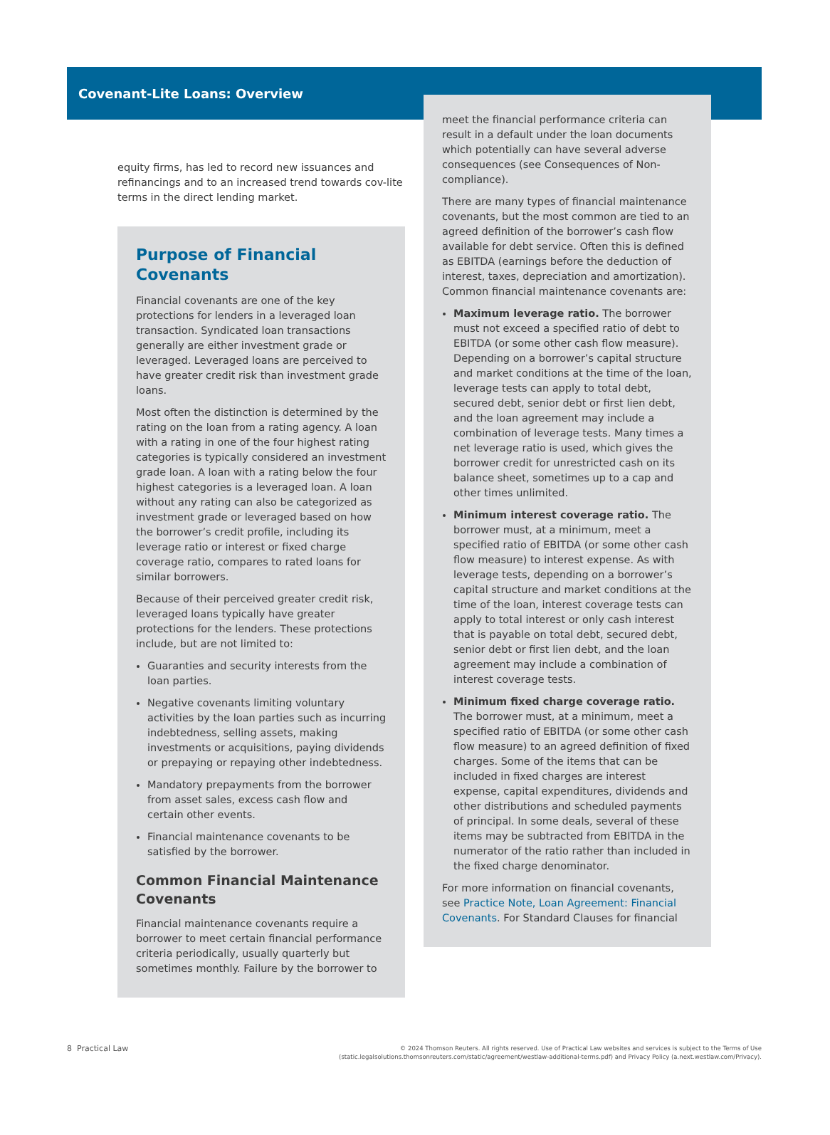Covenant-Lite Loans: Overview
equity firms, has led to record new issuances and refinancings and to an increased trend towards cov-lite terms in the direct lending market.
Purpose of Financial Covenants
Financial covenants are one of the key protections for lenders in a leveraged loan transaction. Syndicated loan transactions generally are either investment grade or leveraged. Leveraged loans are perceived to have greater credit risk than investment grade loans.
Most often the distinction is determined by the rating on the loan from a rating agency. A loan with a rating in one of the four highest rating categories is typically considered an investment grade loan. A loan with a rating below the four highest categories is a leveraged loan. A loan without any rating can also be categorized as investment grade or leveraged based on how the borrower’s credit profile, including its leverage ratio or interest or fixed charge coverage ratio, compares to rated loans for similar borrowers.
Because of their perceived greater credit risk, leveraged loans typically have greater protections for the lenders. These protections include, but are not limited to:
Guaranties and security interests from the loan parties.
Negative covenants limiting voluntary activities by the loan parties such as incurring indebtedness, selling assets, making investments or acquisitions, paying dividends or prepaying or repaying other indebtedness.
Mandatory prepayments from the borrower from asset sales, excess cash flow and certain other events.
Financial maintenance covenants to be satisfied by the borrower.
Common Financial Maintenance Covenants
Financial maintenance covenants require a borrower to meet certain financial performance criteria periodically, usually quarterly but sometimes monthly. Failure by the borrower to
meet the financial performance criteria can result in a default under the loan documents which potentially can have several adverse consequences (see Consequences of Non-compliance).
There are many types of financial maintenance covenants, but the most common are tied to an agreed definition of the borrower’s cash flow available for debt service. Often this is defined as EBITDA (earnings before the deduction of interest, taxes, depreciation and amortization). Common financial maintenance covenants are:
Maximum leverage ratio. The borrower must not exceed a specified ratio of debt to EBITDA (or some other cash flow measure). Depending on a borrower’s capital structure and market conditions at the time of the loan, leverage tests can apply to total debt, secured debt, senior debt or first lien debt, and the loan agreement may include a combination of leverage tests. Many times a net leverage ratio is used, which gives the borrower credit for unrestricted cash on its balance sheet, sometimes up to a cap and other times unlimited.
Minimum interest coverage ratio. The borrower must, at a minimum, meet a specified ratio of EBITDA (or some other cash flow measure) to interest expense. As with leverage tests, depending on a borrower’s capital structure and market conditions at the time of the loan, interest coverage tests can apply to total interest or only cash interest that is payable on total debt, secured debt, senior debt or first lien debt, and the loan agreement may include a combination of interest coverage tests.
Minimum fixed charge coverage ratio. The borrower must, at a minimum, meet a specified ratio of EBITDA (or some other cash flow measure) to an agreed definition of fixed charges. Some of the items that can be included in fixed charges are interest expense, capital expenditures, dividends and other distributions and scheduled payments of principal. In some deals, several of these items may be subtracted from EBITDA in the numerator of the ratio rather than included in the fixed charge denominator.
For more information on financial covenants, see Practice Note, Loan Agreement: Financial Covenants. For Standard Clauses for financial
8 Practical Law
© 2024 Thomson Reuters. All rights reserved. Use of Practical Law websites and services is subject to the Terms of Use
(static.legalsolutions.thomsonreuters.com/static/agreement/westlaw-additional-terms.pdf) and Privacy Policy (a.next.westlaw.com/Privacy).